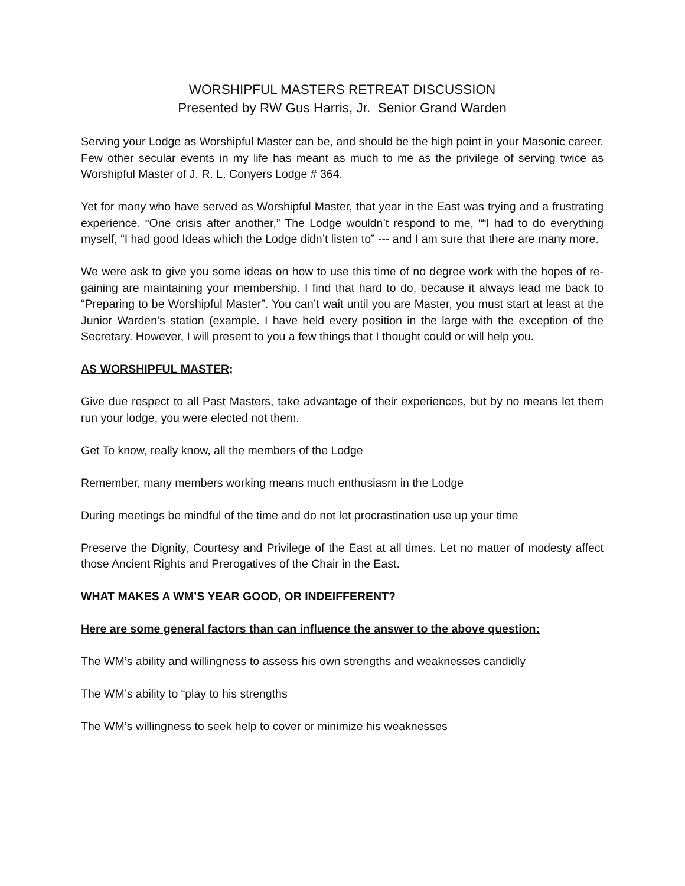WORSHIPFUL MASTERS RETREAT DISCUSSION
Presented by RW Gus Harris, Jr. Senior Grand Warden
Serving your Lodge as Worshipful Master can be, and should be the high point in your Masonic career. Few other secular events in my life has meant as much to me as the privilege of serving twice as Worshipful Master of J. R. L. Conyers Lodge # 364.
Yet for many who have served as Worshipful Master, that year in the East was trying and a frustrating experience. “One crisis after another,” The Lodge wouldn’t respond to me, ““I had to do everything myself, “I had good Ideas which the Lodge didn’t listen to” --- and I am sure that there are many more.
We were ask to give you some ideas on how to use this time of no degree work with the hopes of re-gaining are maintaining your membership. I find that hard to do, because it always lead me back to “Preparing to be Worshipful Master”. You can’t wait until you are Master, you must start at least at the Junior Warden’s station (example. I have held every position in the large with the exception of the Secretary. However, I will present to you a few things that I thought could or will help you.
AS WORSHIPFUL MASTER;
Give due respect to all Past Masters, take advantage of their experiences, but by no means let them run your lodge, you were elected not them.
Get To know, really know, all the members of the Lodge
Remember, many members working means much enthusiasm in the Lodge
During meetings be mindful of the time and do not let procrastination use up your time
Preserve the Dignity, Courtesy and Privilege of the East at all times. Let no matter of modesty affect those Ancient Rights and Prerogatives of the Chair in the East.
WHAT MAKES A WM’S YEAR GOOD, OR INDEIFFERENT?
Here are some general factors than can influence the answer to the above question:
The WM’s ability and willingness to assess his own strengths and weaknesses candidly
The WM’s ability to “play to his strengths
The WM’s willingness to seek help to cover or minimize his weaknesses